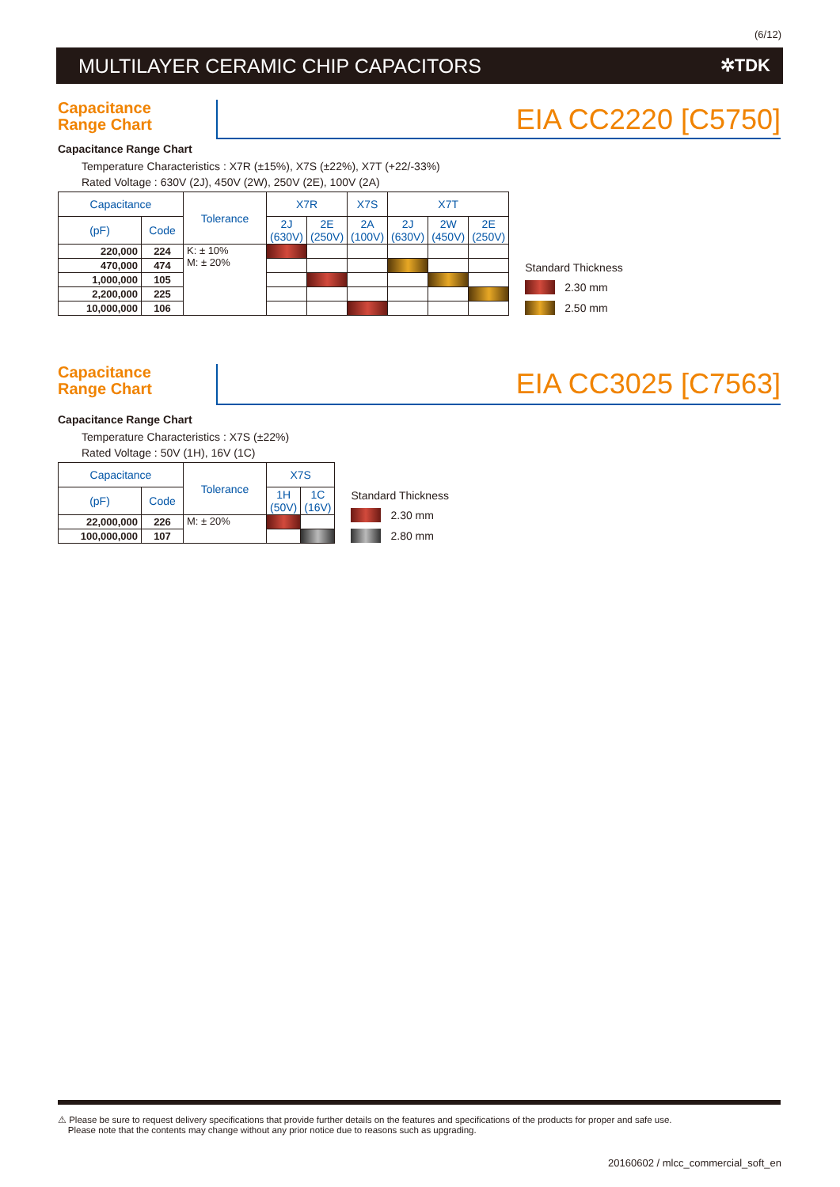(6/12)
MULTILAYER CERAMIC CHIP CAPACITORS
✲TDK
Capacitance
Range Chart
EIA CC2220 [C5750]
Capacitance Range Chart
Temperature Characteristics : X7R (±15%), X7S (±22%), X7T (+22/-33%)
Rated Voltage : 630V (2J), 450V (2W), 250V (2E), 100V (2A)
| Capacitance | | Tolerance | X7R | | X7S | X7T | | |
| --- | --- | --- | --- | --- | --- | --- | --- | --- |
| (pF) | Code | | 2J (630V) | 2E (250V) | 2A (100V) | 2J (630V) | 2W (450V) | 2E (250V) |
| 220,000 | 224 | K: ± 10% M: ± 20% | | | | | | |
| 470,000 | 474 | | | | | | | |
| 1,000,000 | 105 | | | | | | | |
| 2,200,000 | 225 | | | | | | | |
| 10,000,000 | 106 | | | | | | | |
Standard Thickness
2.30 mm
2.50 mm
Capacitance
Range Chart
EIA CC3025 [C7563]
Capacitance Range Chart
Temperature Characteristics : X7S (±22%)
Rated Voltage : 50V (1H), 16V (1C)
| Capacitance | | Tolerance | X7S | |
| --- | --- | --- | --- | --- |
| (pF) | Code | | 1H (50V) | 1C (16V) |
| 22,000,000 | 226 | M: ± 20% | | |
| 100,000,000 | 107 | | | |
Standard Thickness
2.30 mm
2.80 mm
⚠ Please be sure to request delivery specifications that provide further details on the features and specifications of the products for proper and safe use.
Please note that the contents may change without any prior notice due to reasons such as upgrading.
20160602 / mlcc_commercial_soft_en